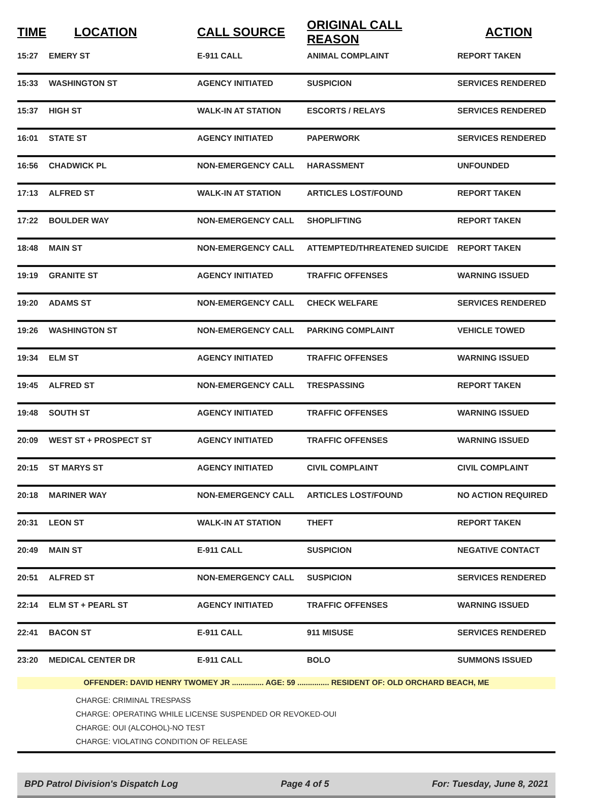| TIME | LOCATION | CALL SOURCE | ORIGINAL CALL REASON | ACTION |
| --- | --- | --- | --- | --- |
| 15:27 | EMERY ST | E-911 CALL | ANIMAL COMPLAINT | REPORT TAKEN |
| 15:33 | WASHINGTON ST | AGENCY INITIATED | SUSPICION | SERVICES RENDERED |
| 15:37 | HIGH ST | WALK-IN AT STATION | ESCORTS / RELAYS | SERVICES RENDERED |
| 16:01 | STATE ST | AGENCY INITIATED | PAPERWORK | SERVICES RENDERED |
| 16:56 | CHADWICK PL | NON-EMERGENCY CALL | HARASSMENT | UNFOUNDED |
| 17:13 | ALFRED ST | WALK-IN AT STATION | ARTICLES LOST/FOUND | REPORT TAKEN |
| 17:22 | BOULDER WAY | NON-EMERGENCY CALL | SHOPLIFTING | REPORT TAKEN |
| 18:48 | MAIN ST | NON-EMERGENCY CALL | ATTEMPTED/THREATENED SUICIDE | REPORT TAKEN |
| 19:19 | GRANITE ST | AGENCY INITIATED | TRAFFIC OFFENSES | WARNING ISSUED |
| 19:20 | ADAMS ST | NON-EMERGENCY CALL | CHECK WELFARE | SERVICES RENDERED |
| 19:26 | WASHINGTON ST | NON-EMERGENCY CALL | PARKING COMPLAINT | VEHICLE TOWED |
| 19:34 | ELM ST | AGENCY INITIATED | TRAFFIC OFFENSES | WARNING ISSUED |
| 19:45 | ALFRED ST | NON-EMERGENCY CALL | TRESPASSING | REPORT TAKEN |
| 19:48 | SOUTH ST | AGENCY INITIATED | TRAFFIC OFFENSES | WARNING ISSUED |
| 20:09 | WEST ST + PROSPECT ST | AGENCY INITIATED | TRAFFIC OFFENSES | WARNING ISSUED |
| 20:15 | ST MARYS ST | AGENCY INITIATED | CIVIL COMPLAINT | CIVIL COMPLAINT |
| 20:18 | MARINER WAY | NON-EMERGENCY CALL | ARTICLES LOST/FOUND | NO ACTION REQUIRED |
| 20:31 | LEON ST | WALK-IN AT STATION | THEFT | REPORT TAKEN |
| 20:49 | MAIN ST | E-911 CALL | SUSPICION | NEGATIVE CONTACT |
| 20:51 | ALFRED ST | NON-EMERGENCY CALL | SUSPICION | SERVICES RENDERED |
| 22:14 | ELM ST + PEARL ST | AGENCY INITIATED | TRAFFIC OFFENSES | WARNING ISSUED |
| 22:41 | BACON ST | E-911 CALL | 911 MISUSE | SERVICES RENDERED |
| 23:20 | MEDICAL CENTER DR | E-911 CALL | BOLO | SUMMONS ISSUED |
| OFFENDER: DAVID HENRY TWOMEY JR ............... AGE: 59 ............... RESIDENT OF: OLD ORCHARD BEACH, ME | | | | |
| CHARGE: CRIMINAL TRESPASS CHARGE: OPERATING WHILE LICENSE SUSPENDED OR REVOKED-OUI CHARGE: OUI (ALCOHOL)-NO TEST CHARGE: VIOLATING CONDITION OF RELEASE | | | | |
BPD Patrol Division's Dispatch Log Page 4 of 5 For: Tuesday, June 8, 2021